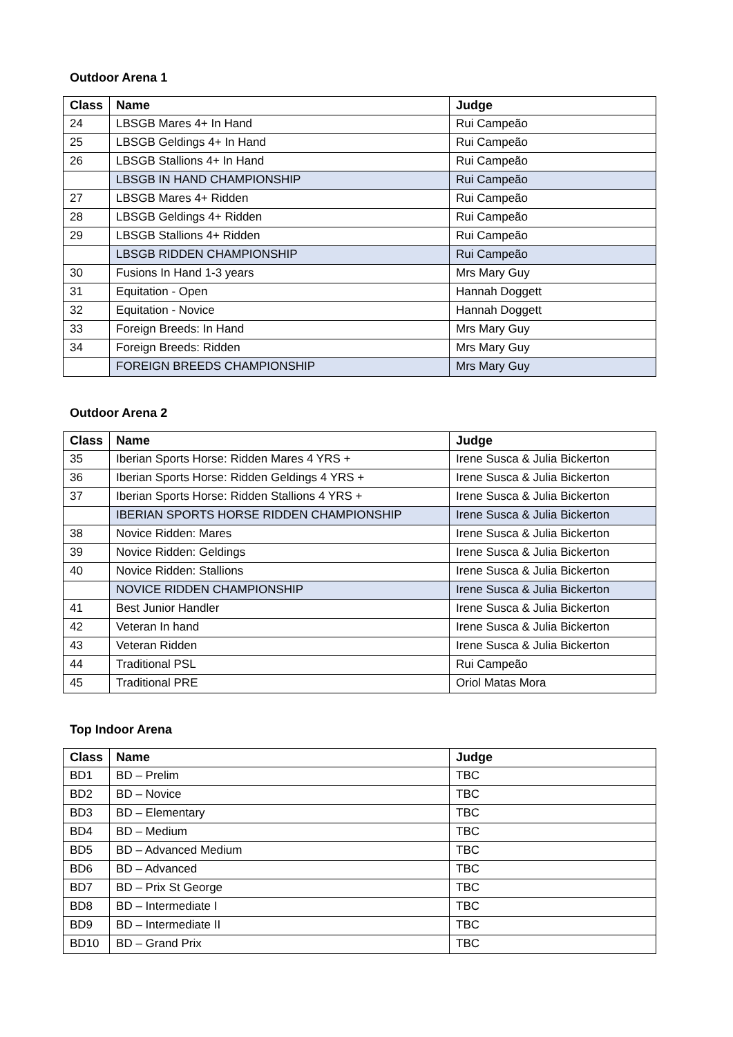Outdoor Arena 1
| Class | Name | Judge |
| --- | --- | --- |
| 24 | LBSGB Mares 4+ In Hand | Rui Campeão |
| 25 | LBSGB Geldings 4+ In Hand | Rui Campeão |
| 26 | LBSGB Stallions 4+ In Hand | Rui Campeão |
| | LBSGB IN HAND CHAMPIONSHIP | Rui Campeão |
| 27 | LBSGB Mares 4+ Ridden | Rui Campeão |
| 28 | LBSGB Geldings 4+ Ridden | Rui Campeão |
| 29 | LBSGB Stallions 4+ Ridden | Rui Campeão |
| | LBSGB RIDDEN CHAMPIONSHIP | Rui Campeão |
| 30 | Fusions In Hand 1-3 years | Mrs Mary Guy |
| 31 | Equitation - Open | Hannah Doggett |
| 32 | Equitation - Novice | Hannah Doggett |
| 33 | Foreign Breeds: In Hand | Mrs Mary Guy |
| 34 | Foreign Breeds: Ridden | Mrs Mary Guy |
| | FOREIGN BREEDS CHAMPIONSHIP | Mrs Mary Guy |
Outdoor Arena 2
| Class | Name | Judge |
| --- | --- | --- |
| 35 | Iberian Sports Horse: Ridden Mares 4 YRS + | Irene Susca & Julia Bickerton |
| 36 | Iberian Sports Horse: Ridden Geldings 4 YRS + | Irene Susca & Julia Bickerton |
| 37 | Iberian Sports Horse: Ridden Stallions 4 YRS + | Irene Susca & Julia Bickerton |
| | IBERIAN SPORTS HORSE RIDDEN CHAMPIONSHIP | Irene Susca & Julia Bickerton |
| 38 | Novice Ridden: Mares | Irene Susca & Julia Bickerton |
| 39 | Novice Ridden: Geldings | Irene Susca & Julia Bickerton |
| 40 | Novice Ridden: Stallions | Irene Susca & Julia Bickerton |
| | NOVICE RIDDEN CHAMPIONSHIP | Irene Susca & Julia Bickerton |
| 41 | Best Junior Handler | Irene Susca & Julia Bickerton |
| 42 | Veteran In hand | Irene Susca & Julia Bickerton |
| 43 | Veteran Ridden | Irene Susca & Julia Bickerton |
| 44 | Traditional PSL | Rui Campeão |
| 45 | Traditional PRE | Oriol Matas Mora |
Top Indoor Arena
| Class | Name | Judge |
| --- | --- | --- |
| BD1 | BD – Prelim | TBC |
| BD2 | BD – Novice | TBC |
| BD3 | BD – Elementary | TBC |
| BD4 | BD – Medium | TBC |
| BD5 | BD – Advanced Medium | TBC |
| BD6 | BD – Advanced | TBC |
| BD7 | BD – Prix St George | TBC |
| BD8 | BD – Intermediate I | TBC |
| BD9 | BD – Intermediate II | TBC |
| BD10 | BD – Grand Prix | TBC |